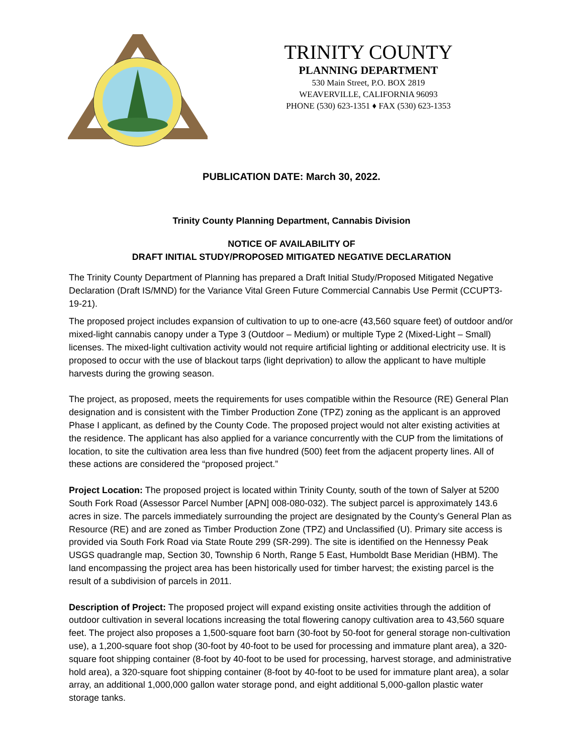TRINITY COUNTY
PLANNING DEPARTMENT
530 Main Street, P.O. BOX 2819
WEAVERVILLE, CALIFORNIA 96093
PHONE (530) 623-1351 ♦ FAX (530) 623-1353
PUBLICATION DATE: March 30, 2022.
Trinity County Planning Department, Cannabis Division
NOTICE OF AVAILABILITY OF
DRAFT INITIAL STUDY/PROPOSED MITIGATED NEGATIVE DECLARATION
The Trinity County Department of Planning has prepared a Draft Initial Study/Proposed Mitigated Negative Declaration (Draft IS/MND) for the Variance Vital Green Future Commercial Cannabis Use Permit (CCUPT3-19-21).
The proposed project includes expansion of cultivation to up to one-acre (43,560 square feet) of outdoor and/or mixed-light cannabis canopy under a Type 3 (Outdoor – Medium) or multiple Type 2 (Mixed-Light – Small) licenses. The mixed-light cultivation activity would not require artificial lighting or additional electricity use. It is proposed to occur with the use of blackout tarps (light deprivation) to allow the applicant to have multiple harvests during the growing season.
The project, as proposed, meets the requirements for uses compatible within the Resource (RE) General Plan designation and is consistent with the Timber Production Zone (TPZ) zoning as the applicant is an approved Phase I applicant, as defined by the County Code. The proposed project would not alter existing activities at the residence. The applicant has also applied for a variance concurrently with the CUP from the limitations of location, to site the cultivation area less than five hundred (500) feet from the adjacent property lines. All of these actions are considered the “proposed project.”
Project Location: The proposed project is located within Trinity County, south of the town of Salyer at 5200 South Fork Road (Assessor Parcel Number [APN] 008-080-032). The subject parcel is approximately 143.6 acres in size. The parcels immediately surrounding the project are designated by the County’s General Plan as Resource (RE) and are zoned as Timber Production Zone (TPZ) and Unclassified (U). Primary site access is provided via South Fork Road via State Route 299 (SR-299). The site is identified on the Hennessy Peak USGS quadrangle map, Section 30, Township 6 North, Range 5 East, Humboldt Base Meridian (HBM). The land encompassing the project area has been historically used for timber harvest; the existing parcel is the result of a subdivision of parcels in 2011.
Description of Project: The proposed project will expand existing onsite activities through the addition of outdoor cultivation in several locations increasing the total flowering canopy cultivation area to 43,560 square feet. The project also proposes a 1,500-square foot barn (30-foot by 50-foot for general storage non-cultivation use), a 1,200-square foot shop (30-foot by 40-foot to be used for processing and immature plant area), a 320-square foot shipping container (8-foot by 40-foot to be used for processing, harvest storage, and administrative hold area), a 320-square foot shipping container (8-foot by 40-foot to be used for immature plant area), a solar array, an additional 1,000,000 gallon water storage pond, and eight additional 5,000-gallon plastic water storage tanks.